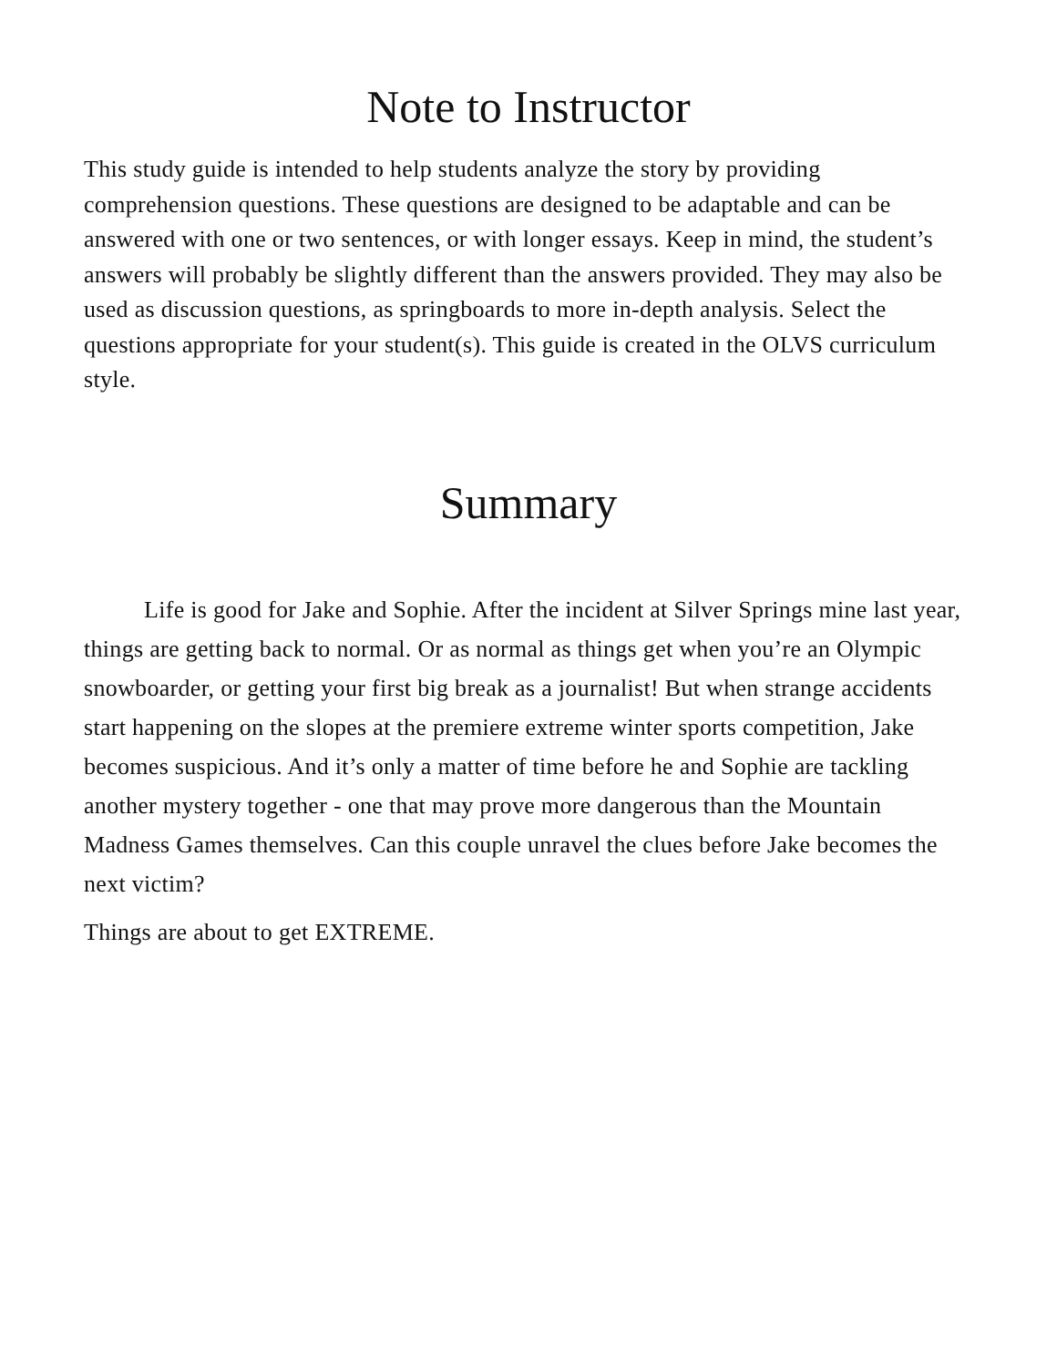Note to Instructor
This study guide is intended to help students analyze the story by providing comprehension questions. These questions are designed to be adaptable and can be answered with one or two sentences, or with longer essays. Keep in mind, the student’s answers will probably be slightly different than the answers provided. They may also be used as discussion questions, as springboards to more in-depth analysis. Select the questions appropriate for your student(s). This guide is created in the OLVS curriculum style.
Summary
Life is good for Jake and Sophie. After the incident at Silver Springs mine last year, things are getting back to normal. Or as normal as things get when you’re an Olympic snowboarder, or getting your first big break as a journalist! But when strange accidents start happening on the slopes at the premiere extreme winter sports competition, Jake becomes suspicious. And it’s only a matter of time before he and Sophie are tackling another mystery together - one that may prove more dangerous than the Mountain Madness Games themselves. Can this couple unravel the clues before Jake becomes the next victim?
Things are about to get EXTREME.